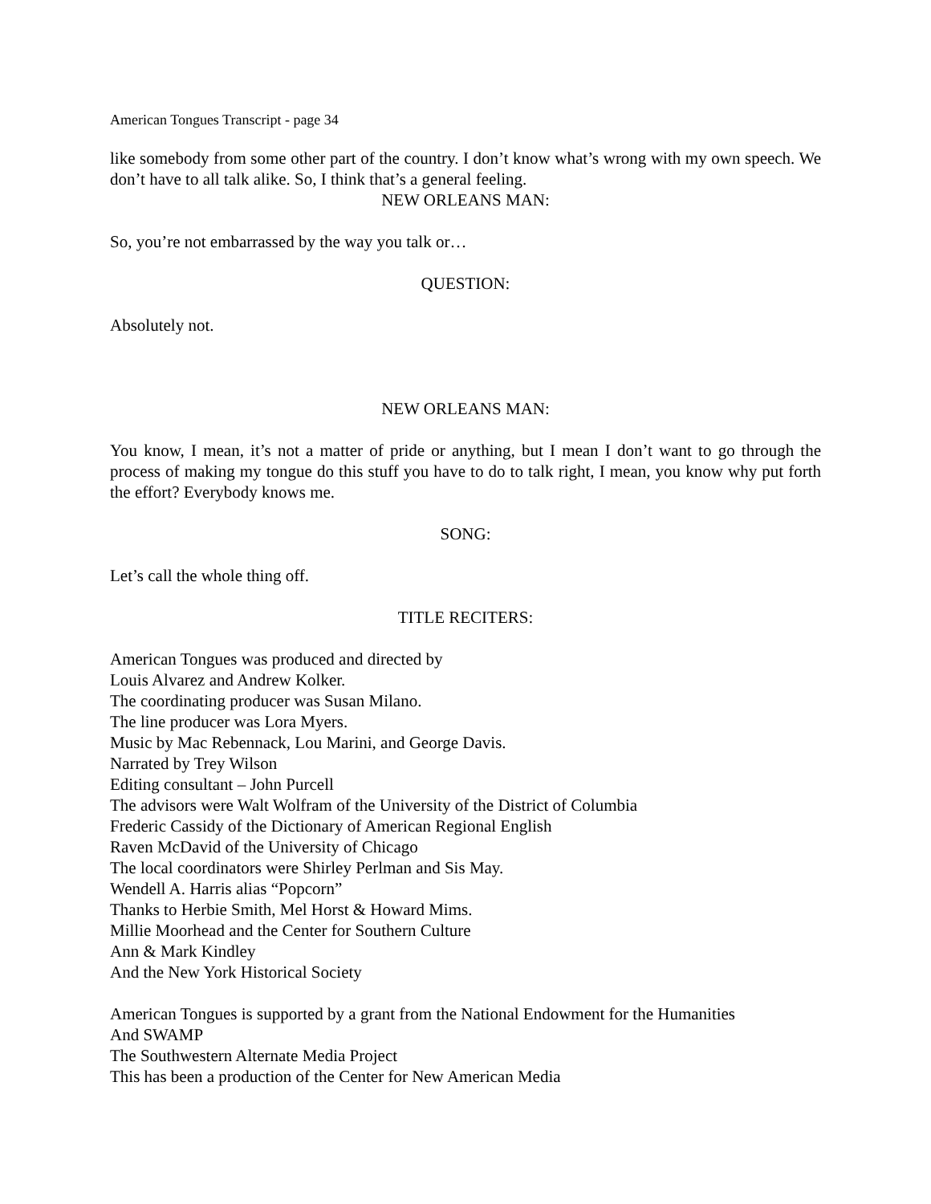American Tongues Transcript - page 34
like somebody from some other part of the country. I don’t know what’s wrong with my own speech. We don’t have to all talk alike. So, I think that’s a general feeling.
NEW ORLEANS MAN:
So, you’re not embarrassed by the way you talk or…
QUESTION:
Absolutely not.
NEW ORLEANS MAN:
You know, I mean, it’s not a matter of pride or anything, but I mean I don’t want to go through the process of making my tongue do this stuff you have to do to talk right, I mean, you know why put forth the effort? Everybody knows me.
SONG:
Let’s call the whole thing off.
TITLE RECITERS:
American Tongues was produced and directed by
Louis Alvarez and Andrew Kolker.
The coordinating producer was Susan Milano.
The line producer was Lora Myers.
Music by Mac Rebennack, Lou Marini, and George Davis.
Narrated by Trey Wilson
Editing consultant – John Purcell
The advisors were Walt Wolfram of the University of the District of Columbia
Frederic Cassidy of the Dictionary of American Regional English
Raven McDavid of the University of Chicago
The local coordinators were Shirley Perlman and Sis May.
Wendell A. Harris alias “Popcorn”
Thanks to Herbie Smith, Mel Horst & Howard Mims.
Millie Moorhead and the Center for Southern Culture
Ann & Mark Kindley
And the New York Historical Society
American Tongues is supported by a grant from the National Endowment for the Humanities
And SWAMP
The Southwestern Alternate Media Project
This has been a production of the Center for New American Media